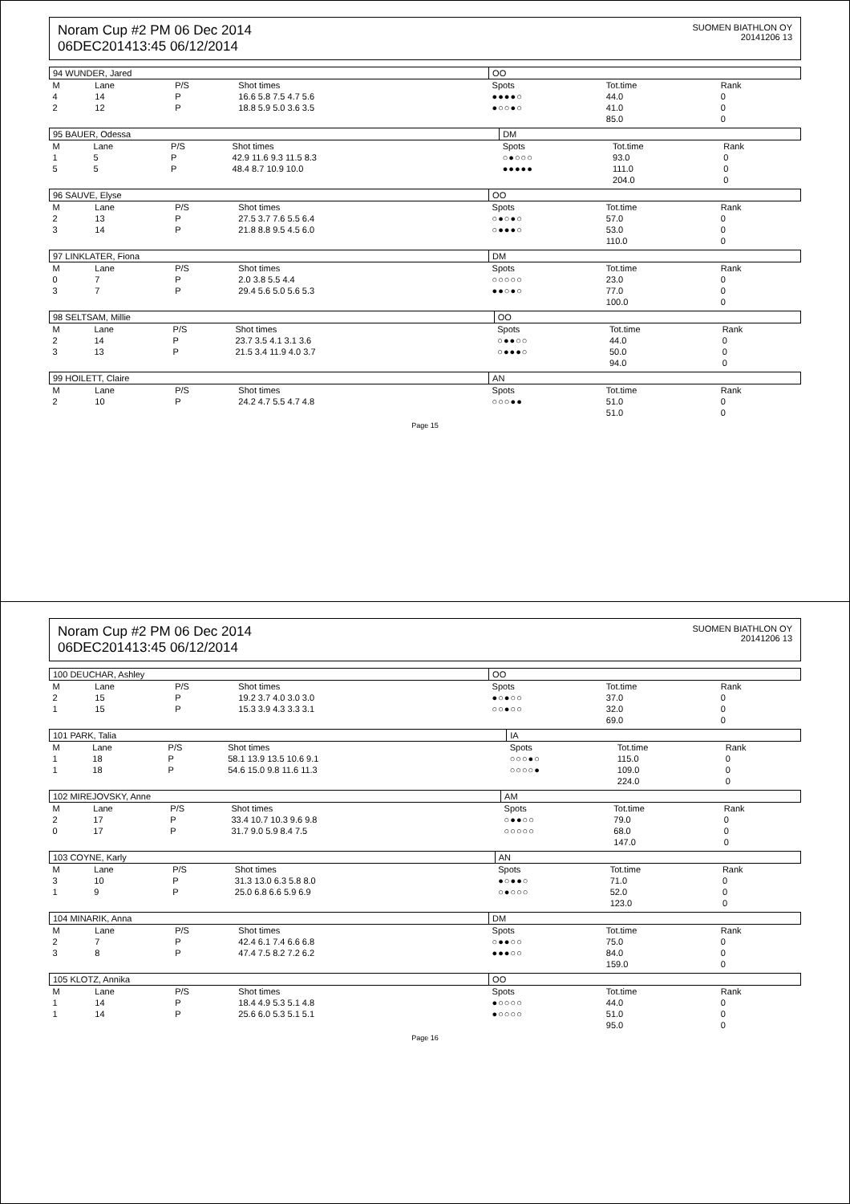Noram Cup #2 PM 06 Dec 2014
06DEC201413:45 06/12/2014
SUOMEN BIATHLON OY
20141206 13
| 94 WUNDER, Jared | | | | OO | | |
| --- | --- | --- | --- | --- | --- | --- |
| M | Lane | P/S | Shot times | Spots | Tot.time | Rank |
| 4 | 14 | P | 16.6 5.8 7.5 4.7 5.6 | ●●●●○ | 44.0 | 0 |
| 2 | 12 | P | 18.8 5.9 5.0 3.6 3.5 | ●○○●○ | 41.0 | 0 |
| | | | | | 85.0 | 0 |
| 95 BAUER, Odessa | | | | DM | | |
| --- | --- | --- | --- | --- | --- | --- |
| M | Lane | P/S | Shot times | Spots | Tot.time | Rank |
| 1 | 5 | P | 42.9 11.6 9.3 11.5 8.3 | ○●○○○ | 93.0 | 0 |
| 5 | 5 | P | 48.4 8.7 10.9 10.0 | ●●●●● | 111.0 | 0 |
| | | | | | 204.0 | 0 |
| 96 SAUVE, Elyse | | | | OO | | |
| --- | --- | --- | --- | --- | --- | --- |
| M | Lane | P/S | Shot times | Spots | Tot.time | Rank |
| 2 | 13 | P | 27.5 3.7 7.6 5.5 6.4 | ○●○●○ | 57.0 | 0 |
| 3 | 14 | P | 21.8 8.8 9.5 4.5 6.0 | ○●●●○ | 53.0 | 0 |
| | | | | | 110.0 | 0 |
| 97 LINKLATER, Fiona | | | | DM | | |
| --- | --- | --- | --- | --- | --- | --- |
| M | Lane | P/S | Shot times | Spots | Tot.time | Rank |
| 0 | 7 | P | 2.0 3.8 5.5 4.4 | ○○○○○ | 23.0 | 0 |
| 3 | 7 | P | 29.4 5.6 5.0 5.6 5.3 | ●●○●○ | 77.0 | 0 |
| | | | | | 100.0 | 0 |
| 98 SELTSAM, Millie | | | | OO | | |
| --- | --- | --- | --- | --- | --- | --- |
| M | Lane | P/S | Shot times | Spots | Tot.time | Rank |
| 2 | 14 | P | 23.7 3.5 4.1 3.1 3.6 | ○●●○○ | 44.0 | 0 |
| 3 | 13 | P | 21.5 3.4 11.9 4.0 3.7 | ○●●●○ | 50.0 | 0 |
| | | | | | 94.0 | 0 |
| 99 HOILETT, Claire | | | | AN | | |
| --- | --- | --- | --- | --- | --- | --- |
| M | Lane | P/S | Shot times | Spots | Tot.time | Rank |
| 2 | 10 | P | 24.2 4.7 5.5 4.7 4.8 | ○○○●● | 51.0 | 0 |
| | | | | | 51.0 | 0 |
Page 15
Noram Cup #2 PM 06 Dec 2014
06DEC201413:45 06/12/2014
SUOMEN BIATHLON OY
20141206 13
| 100 DEUCHAR, Ashley | | | | OO | | |
| --- | --- | --- | --- | --- | --- | --- |
| M | Lane | P/S | Shot times | Spots | Tot.time | Rank |
| 2 | 15 | P | 19.2 3.7 4.0 3.0 3.0 | ●○●○○ | 37.0 | 0 |
| 1 | 15 | P | 15.3 3.9 4.3 3.3 3.1 | ○○●○○ | 32.0 | 0 |
| | | | | | 69.0 | 0 |
| 101 PARK, Talia | | | | IA | | |
| --- | --- | --- | --- | --- | --- | --- |
| M | Lane | P/S | Shot times | Spots | Tot.time | Rank |
| 1 | 18 | P | 58.1 13.9 13.5 10.6 9.1 | ○○○●○ | 115.0 | 0 |
| 1 | 18 | P | 54.6 15.0 9.8 11.6 11.3 | ○○○○● | 109.0 | 0 |
| | | | | | 224.0 | 0 |
| 102 MIREJOVSKY, Anne | | | | AM | | |
| --- | --- | --- | --- | --- | --- | --- |
| M | Lane | P/S | Shot times | Spots | Tot.time | Rank |
| 2 | 17 | P | 33.4 10.7 10.3 9.6 9.8 | ○●●○○ | 79.0 | 0 |
| 0 | 17 | P | 31.7 9.0 5.9 8.4 7.5 | ○○○○○ | 68.0 | 0 |
| | | | | | 147.0 | 0 |
| 103 COYNE, Karly | | | | AN | | |
| --- | --- | --- | --- | --- | --- | --- |
| M | Lane | P/S | Shot times | Spots | Tot.time | Rank |
| 3 | 10 | P | 31.3 13.0 6.3 5.8 8.0 | ●○●●○ | 71.0 | 0 |
| 1 | 9 | P | 25.0 6.8 6.6 5.9 6.9 | ○●○○○ | 52.0 | 0 |
| | | | | | 123.0 | 0 |
| 104 MINARIK, Anna | | | | DM | | |
| --- | --- | --- | --- | --- | --- | --- |
| M | Lane | P/S | Shot times | Spots | Tot.time | Rank |
| 2 | 7 | P | 42.4 6.1 7.4 6.6 6.8 | ○●●○○ | 75.0 | 0 |
| 3 | 8 | P | 47.4 7.5 8.2 7.2 6.2 | ●●●○○ | 84.0 | 0 |
| | | | | | 159.0 | 0 |
| 105 KLOTZ, Annika | | | | OO | | |
| --- | --- | --- | --- | --- | --- | --- |
| M | Lane | P/S | Shot times | Spots | Tot.time | Rank |
| 1 | 14 | P | 18.4 4.9 5.3 5.1 4.8 | ●○○○○ | 44.0 | 0 |
| 1 | 14 | P | 25.6 6.0 5.3 5.1 5.1 | ●○○○○ | 51.0 | 0 |
| | | | | | 95.0 | 0 |
Page 16